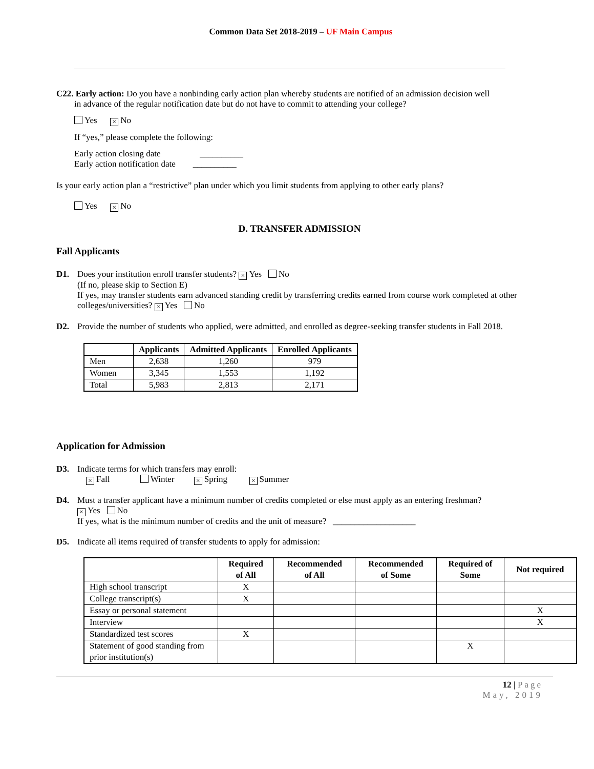Common Data Set 2018-2019 – UF Main Campus
C22. Early action: Do you have a nonbinding early action plan whereby students are notified of an admission decision well
in advance of the regular notification date but do not have to commit to attending your college?
Yes × No
If “yes,” please complete the following:
Early action closing date __________
Early action notification date __________
Is your early action plan a “restrictive” plan under which you limit students from applying to other early plans?
Yes × No
D. TRANSFER ADMISSION
Fall Applicants
D1. Does your institution enroll transfer students? × Yes No
(If no, please skip to Section E)
If yes, may transfer students earn advanced standing credit by transferring credits earned from course work completed at other colleges/universities? × Yes No
D2. Provide the number of students who applied, were admitted, and enrolled as degree-seeking transfer students in Fall 2018.
| | Applicants | Admitted Applicants | Enrolled Applicants |
| --- | --- | --- | --- |
| Men | 2,638 | 1,260 | 979 |
| Women | 3,345 | 1,553 | 1,192 |
| Total | 5,983 | 2,813 | 2,171 |
Application for Admission
D3. Indicate terms for which transfers may enroll:
× Fall Winter × Spring × Summer
D4. Must a transfer applicant have a minimum number of credits completed or else must apply as an entering freshman?
× Yes No
If yes, what is the minimum number of credits and the unit of measure? ___________________
D5. Indicate all items required of transfer students to apply for admission:
| | Required of All | Recommended of All | Recommended of Some | Required of Some | Not required |
| --- | --- | --- | --- | --- | --- |
| High school transcript | X | | | | |
| College transcript(s) | X | | | | |
| Essay or personal statement | | | | | X |
| Interview | | | | | X |
| Standardized test scores | X | | | | |
| Statement of good standing from prior institution(s) | | | | X | |
12 | Page
May, 2019